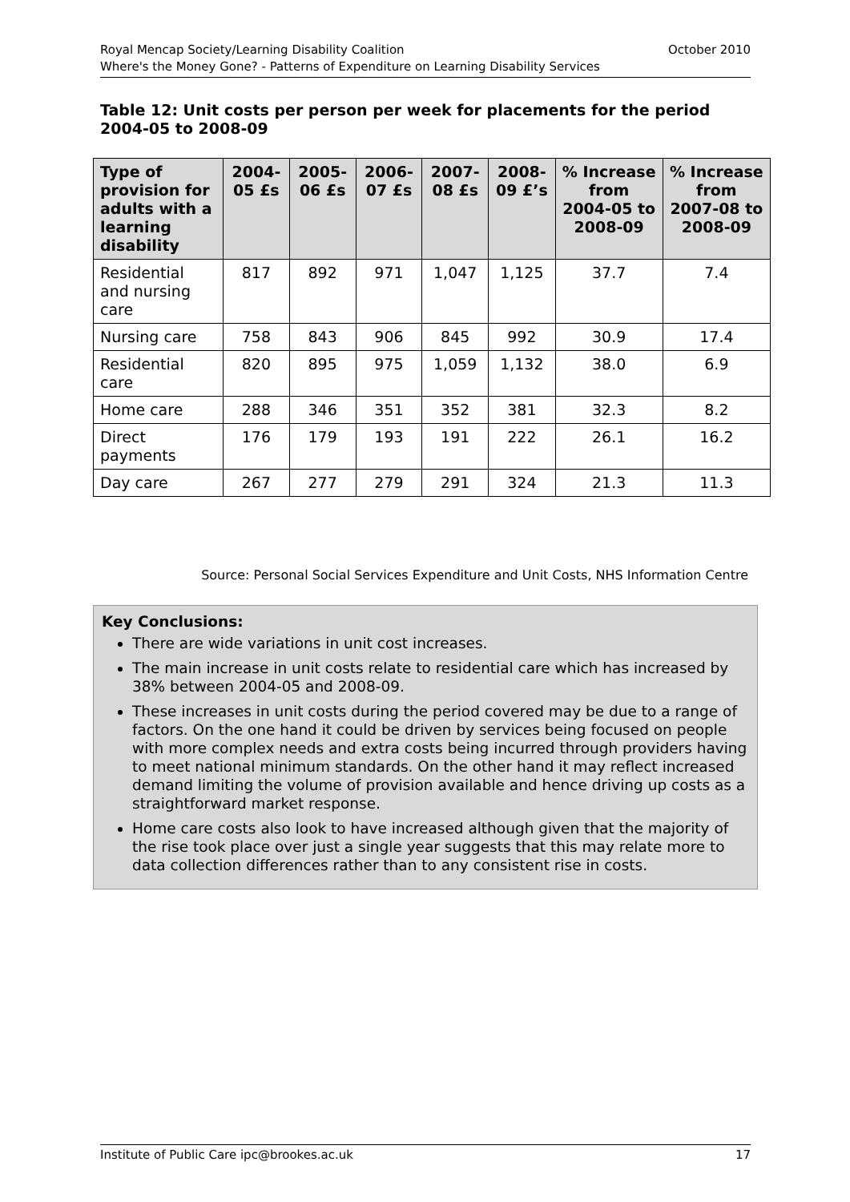October 2010 Royal Mencap Society/Learning Disability Coalition
Where's the Money Gone? - Patterns of Expenditure on Learning Disability Services
Table 12: Unit costs per person per week for placements for the period 2004-05 to 2008-09
| Type of provision for adults with a learning disability | 2004-05 £s | 2005-06 £s | 2006-07 £s | 2007-08 £s | 2008-09 £’s | % Increase from 2004-05 to 2008-09 | % Increase from 2007-08 to 2008-09 |
| --- | --- | --- | --- | --- | --- | --- | --- |
| Residential and nursing care | 817 | 892 | 971 | 1,047 | 1,125 | 37.7 | 7.4 |
| Nursing care | 758 | 843 | 906 | 845 | 992 | 30.9 | 17.4 |
| Residential care | 820 | 895 | 975 | 1,059 | 1,132 | 38.0 | 6.9 |
| Home care | 288 | 346 | 351 | 352 | 381 | 32.3 | 8.2 |
| Direct payments | 176 | 179 | 193 | 191 | 222 | 26.1 | 16.2 |
| Day care | 267 | 277 | 279 | 291 | 324 | 21.3 | 11.3 |
Source: Personal Social Services Expenditure and Unit Costs, NHS Information Centre
Key Conclusions:
There are wide variations in unit cost increases.
The main increase in unit costs relate to residential care which has increased by 38% between 2004-05 and 2008-09.
These increases in unit costs during the period covered may be due to a range of factors. On the one hand it could be driven by services being focused on people with more complex needs and extra costs being incurred through providers having to meet national minimum standards. On the other hand it may reflect increased demand limiting the volume of provision available and hence driving up costs as a straightforward market response.
Home care costs also look to have increased although given that the majority of the rise took place over just a single year suggests that this may relate more to data collection differences rather than to any consistent rise in costs.
17 Institute of Public Care ipc@brookes.ac.uk